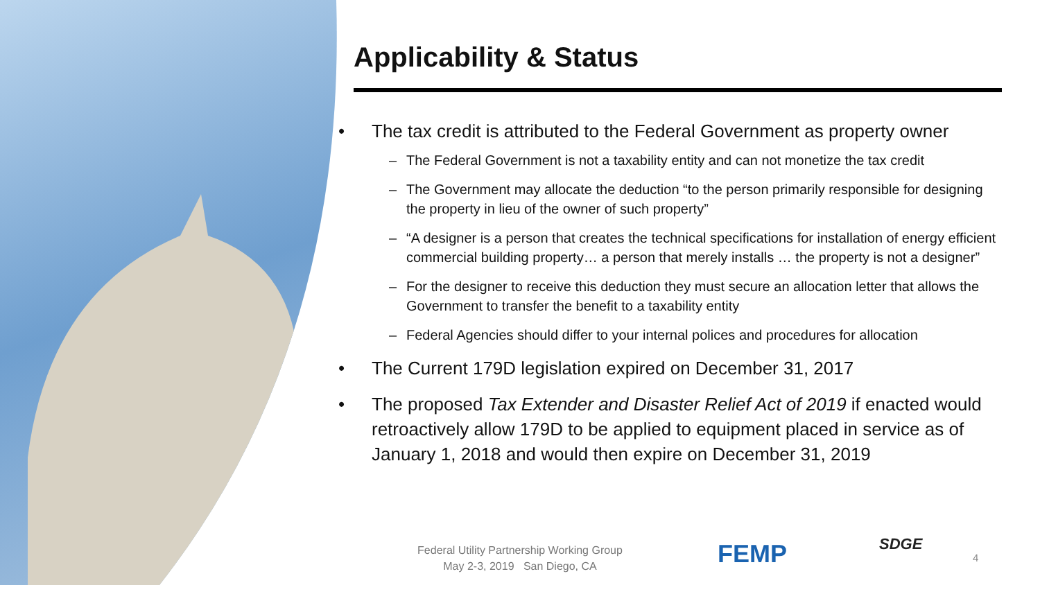Applicability & Status
• The tax credit is attributed to the Federal Government as property owner
– The Federal Government is not a taxability entity and can not monetize the tax credit
– The Government may allocate the deduction “to the person primarily responsible for designing the property in lieu of the owner of such property”
– “A designer is a person that creates the technical specifications for installation of energy efficient commercial building property… a person that merely installs … the property is not a designer”
– For the designer to receive this deduction they must secure an allocation letter that allows the Government to transfer the benefit to a taxability entity
– Federal Agencies should differ to your internal polices and procedures for allocation
• The Current 179D legislation expired on December 31, 2017
• The proposed Tax Extender and Disaster Relief Act of 2019 if enacted would retroactively allow 179D to be applied to equipment placed in service as of January 1, 2018 and would then expire on December 31, 2019
Federal Utility Partnership Working Group
May 2-3, 2019 San Diego, CA
FEMP SDGE
4